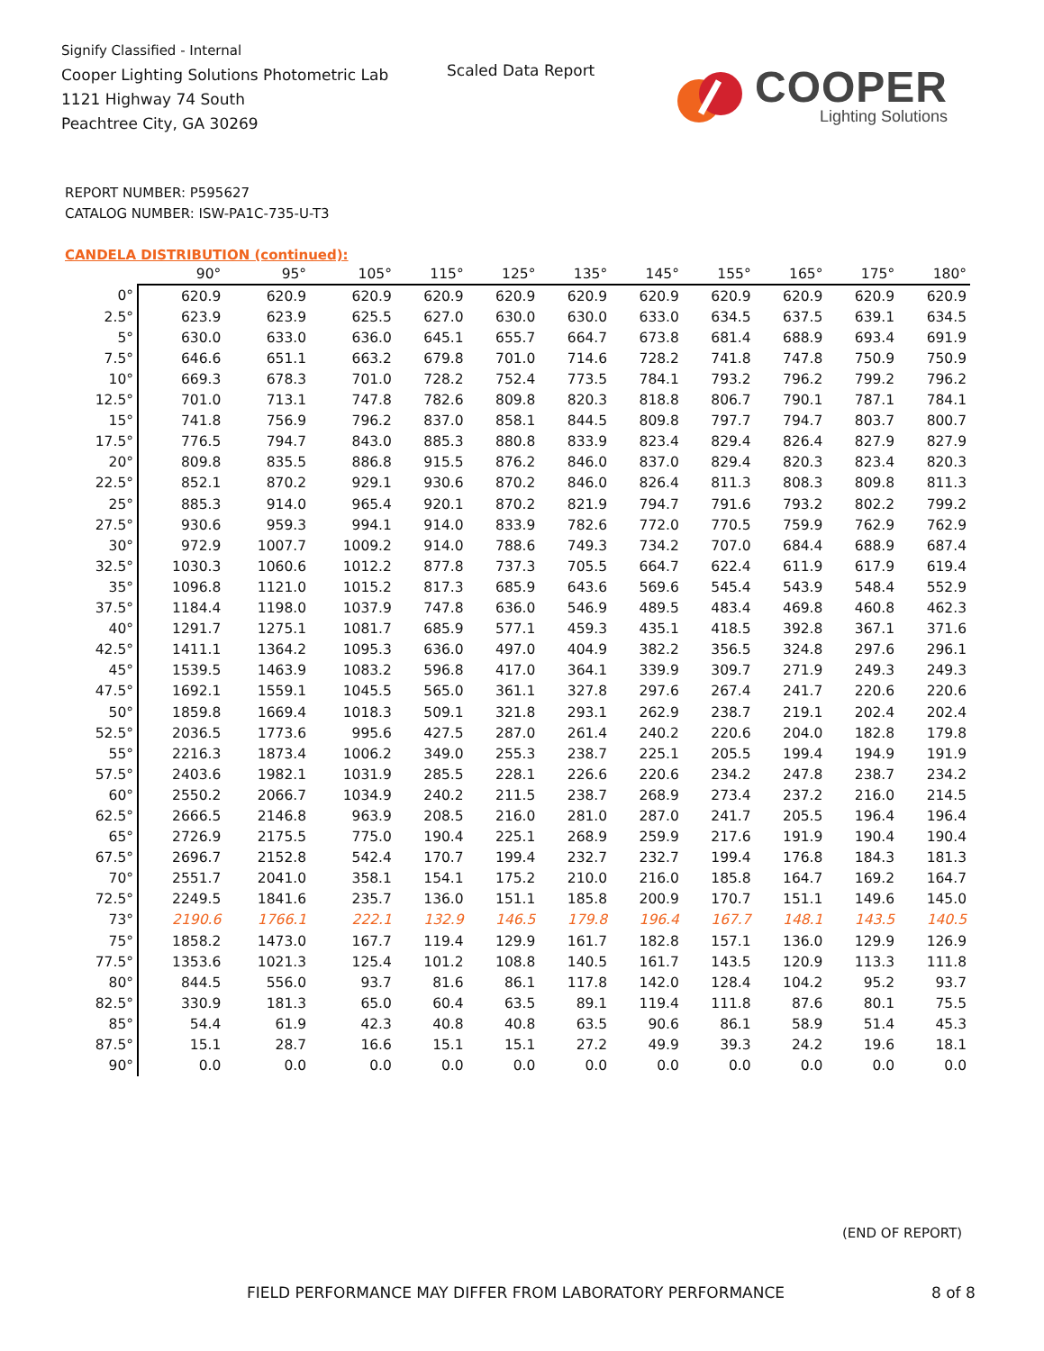Signify Classified - Internal
Cooper Lighting Solutions Photometric Lab
1121 Highway 74 South
Peachtree City, GA 30269
Scaled Data Report COOPER
Lighting Solutions
REPORT NUMBER: P595627
CATALOG NUMBER: ISW-PA1C-735-U-T3
CANDELA DISTRIBUTION (continued):
| | 90° | 95° | 105° | 115° | 125° | 135° | 145° | 155° | 165° | 175° | 180° |
| --- | --- | --- | --- | --- | --- | --- | --- | --- | --- | --- | --- |
| 0° | 620.9 | 620.9 | 620.9 | 620.9 | 620.9 | 620.9 | 620.9 | 620.9 | 620.9 | 620.9 | 620.9 |
| 2.5° | 623.9 | 623.9 | 625.5 | 627.0 | 630.0 | 630.0 | 633.0 | 634.5 | 637.5 | 639.1 | 634.5 |
| 5° | 630.0 | 633.0 | 636.0 | 645.1 | 655.7 | 664.7 | 673.8 | 681.4 | 688.9 | 693.4 | 691.9 |
| 7.5° | 646.6 | 651.1 | 663.2 | 679.8 | 701.0 | 714.6 | 728.2 | 741.8 | 747.8 | 750.9 | 750.9 |
| 10° | 669.3 | 678.3 | 701.0 | 728.2 | 752.4 | 773.5 | 784.1 | 793.2 | 796.2 | 799.2 | 796.2 |
| 12.5° | 701.0 | 713.1 | 747.8 | 782.6 | 809.8 | 820.3 | 818.8 | 806.7 | 790.1 | 787.1 | 784.1 |
| 15° | 741.8 | 756.9 | 796.2 | 837.0 | 858.1 | 844.5 | 809.8 | 797.7 | 794.7 | 803.7 | 800.7 |
| 17.5° | 776.5 | 794.7 | 843.0 | 885.3 | 880.8 | 833.9 | 823.4 | 829.4 | 826.4 | 827.9 | 827.9 |
| 20° | 809.8 | 835.5 | 886.8 | 915.5 | 876.2 | 846.0 | 837.0 | 829.4 | 820.3 | 823.4 | 820.3 |
| 22.5° | 852.1 | 870.2 | 929.1 | 930.6 | 870.2 | 846.0 | 826.4 | 811.3 | 808.3 | 809.8 | 811.3 |
| 25° | 885.3 | 914.0 | 965.4 | 920.1 | 870.2 | 821.9 | 794.7 | 791.6 | 793.2 | 802.2 | 799.2 |
| 27.5° | 930.6 | 959.3 | 994.1 | 914.0 | 833.9 | 782.6 | 772.0 | 770.5 | 759.9 | 762.9 | 762.9 |
| 30° | 972.9 | 1007.7 | 1009.2 | 914.0 | 788.6 | 749.3 | 734.2 | 707.0 | 684.4 | 688.9 | 687.4 |
| 32.5° | 1030.3 | 1060.6 | 1012.2 | 877.8 | 737.3 | 705.5 | 664.7 | 622.4 | 611.9 | 617.9 | 619.4 |
| 35° | 1096.8 | 1121.0 | 1015.2 | 817.3 | 685.9 | 643.6 | 569.6 | 545.4 | 543.9 | 548.4 | 552.9 |
| 37.5° | 1184.4 | 1198.0 | 1037.9 | 747.8 | 636.0 | 546.9 | 489.5 | 483.4 | 469.8 | 460.8 | 462.3 |
| 40° | 1291.7 | 1275.1 | 1081.7 | 685.9 | 577.1 | 459.3 | 435.1 | 418.5 | 392.8 | 367.1 | 371.6 |
| 42.5° | 1411.1 | 1364.2 | 1095.3 | 636.0 | 497.0 | 404.9 | 382.2 | 356.5 | 324.8 | 297.6 | 296.1 |
| 45° | 1539.5 | 1463.9 | 1083.2 | 596.8 | 417.0 | 364.1 | 339.9 | 309.7 | 271.9 | 249.3 | 249.3 |
| 47.5° | 1692.1 | 1559.1 | 1045.5 | 565.0 | 361.1 | 327.8 | 297.6 | 267.4 | 241.7 | 220.6 | 220.6 |
| 50° | 1859.8 | 1669.4 | 1018.3 | 509.1 | 321.8 | 293.1 | 262.9 | 238.7 | 219.1 | 202.4 | 202.4 |
| 52.5° | 2036.5 | 1773.6 | 995.6 | 427.5 | 287.0 | 261.4 | 240.2 | 220.6 | 204.0 | 182.8 | 179.8 |
| 55° | 2216.3 | 1873.4 | 1006.2 | 349.0 | 255.3 | 238.7 | 225.1 | 205.5 | 199.4 | 194.9 | 191.9 |
| 57.5° | 2403.6 | 1982.1 | 1031.9 | 285.5 | 228.1 | 226.6 | 220.6 | 234.2 | 247.8 | 238.7 | 234.2 |
| 60° | 2550.2 | 2066.7 | 1034.9 | 240.2 | 211.5 | 238.7 | 268.9 | 273.4 | 237.2 | 216.0 | 214.5 |
| 62.5° | 2666.5 | 2146.8 | 963.9 | 208.5 | 216.0 | 281.0 | 287.0 | 241.7 | 205.5 | 196.4 | 196.4 |
| 65° | 2726.9 | 2175.5 | 775.0 | 190.4 | 225.1 | 268.9 | 259.9 | 217.6 | 191.9 | 190.4 | 190.4 |
| 67.5° | 2696.7 | 2152.8 | 542.4 | 170.7 | 199.4 | 232.7 | 232.7 | 199.4 | 176.8 | 184.3 | 181.3 |
| 70° | 2551.7 | 2041.0 | 358.1 | 154.1 | 175.2 | 210.0 | 216.0 | 185.8 | 164.7 | 169.2 | 164.7 |
| 72.5° | 2249.5 | 1841.6 | 235.7 | 136.0 | 151.1 | 185.8 | 200.9 | 170.7 | 151.1 | 149.6 | 145.0 |
| 73° | 2190.6 | 1766.1 | 222.1 | 132.9 | 146.5 | 179.8 | 196.4 | 167.7 | 148.1 | 143.5 | 140.5 |
| 75° | 1858.2 | 1473.0 | 167.7 | 119.4 | 129.9 | 161.7 | 182.8 | 157.1 | 136.0 | 129.9 | 126.9 |
| 77.5° | 1353.6 | 1021.3 | 125.4 | 101.2 | 108.8 | 140.5 | 161.7 | 143.5 | 120.9 | 113.3 | 111.8 |
| 80° | 844.5 | 556.0 | 93.7 | 81.6 | 86.1 | 117.8 | 142.0 | 128.4 | 104.2 | 95.2 | 93.7 |
| 82.5° | 330.9 | 181.3 | 65.0 | 60.4 | 63.5 | 89.1 | 119.4 | 111.8 | 87.6 | 80.1 | 75.5 |
| 85° | 54.4 | 61.9 | 42.3 | 40.8 | 40.8 | 63.5 | 90.6 | 86.1 | 58.9 | 51.4 | 45.3 |
| 87.5° | 15.1 | 28.7 | 16.6 | 15.1 | 15.1 | 27.2 | 49.9 | 39.3 | 24.2 | 19.6 | 18.1 |
| 90° | 0.0 | 0.0 | 0.0 | 0.0 | 0.0 | 0.0 | 0.0 | 0.0 | 0.0 | 0.0 | 0.0 |
(END OF REPORT)
FIELD PERFORMANCE MAY DIFFER FROM LABORATORY PERFORMANCE
8 of 8